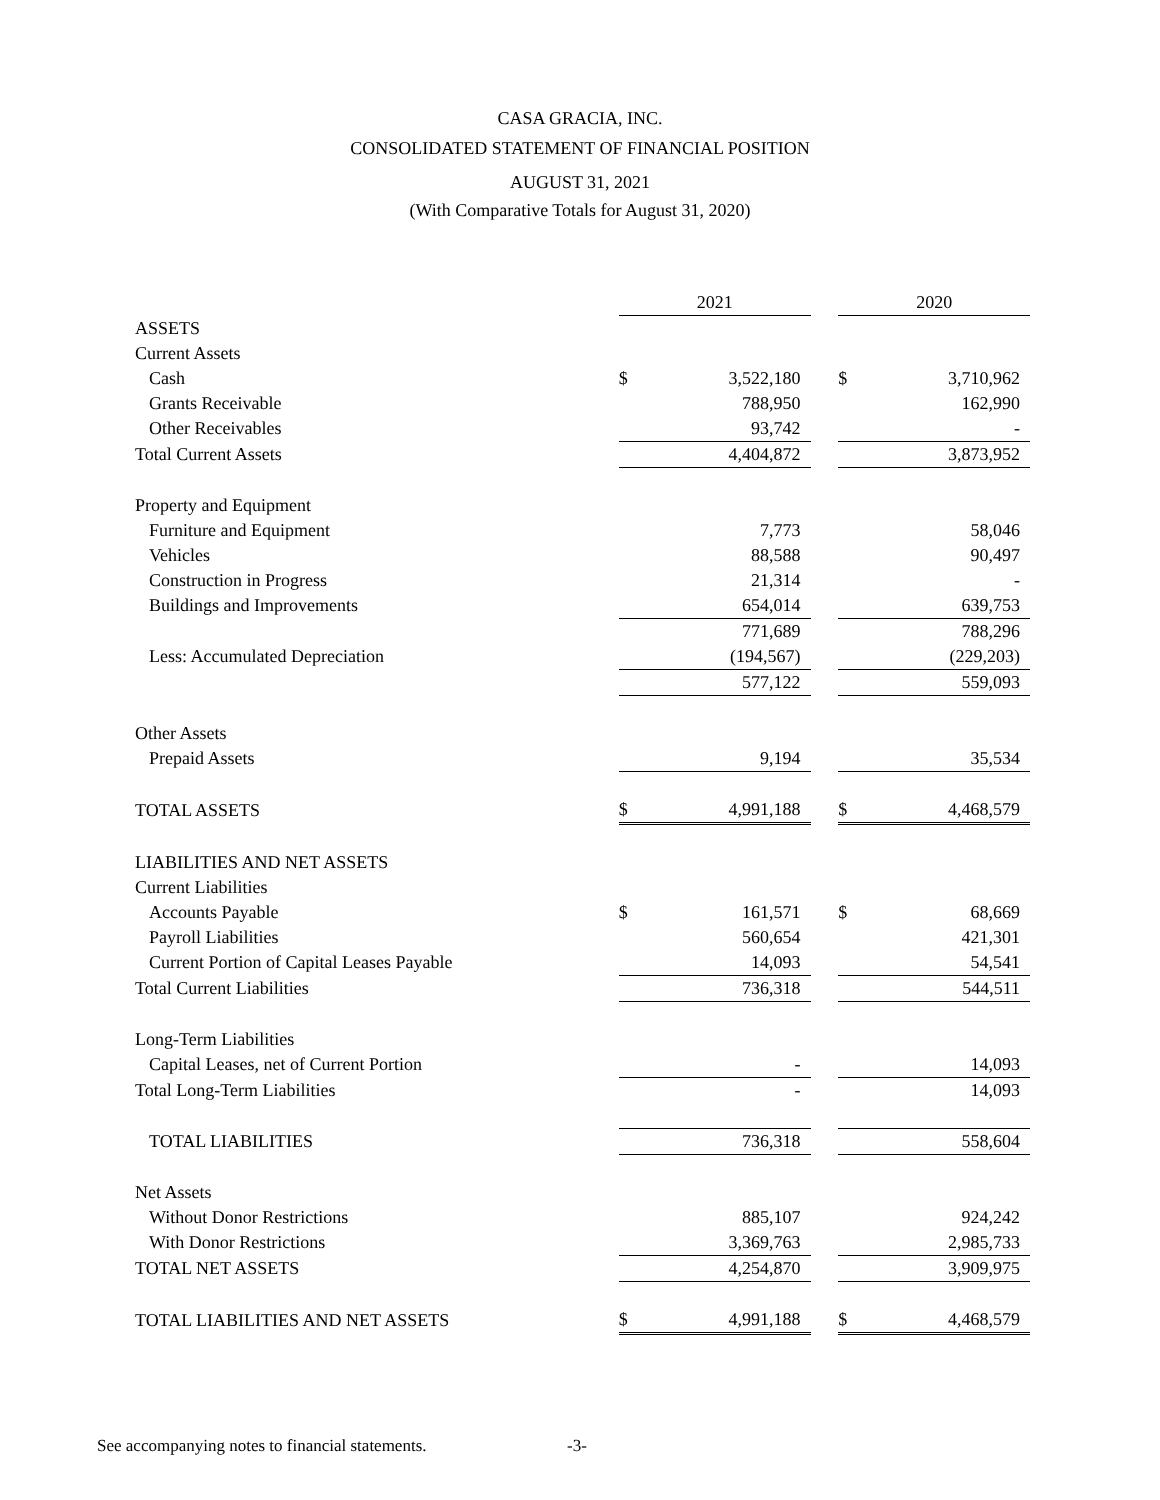CASA GRACIA, INC.
CONSOLIDATED STATEMENT OF FINANCIAL POSITION
AUGUST 31, 2021
(With Comparative Totals for August 31, 2020)
| | 2021 | | | 2020 | |
| ASSETS | | | | | |
| Current Assets | | | | | |
| Cash | $ | 3,522,180 | | $ | 3,710,962 |
| Grants Receivable | | 788,950 | | | 162,990 |
| Other Receivables | | 93,742 | | | - |
| Total Current Assets | | 4,404,872 | | | 3,873,952 |
| Property and Equipment | | | | | |
| Furniture and Equipment | | 7,773 | | | 58,046 |
| Vehicles | | 88,588 | | | 90,497 |
| Construction in Progress | | 21,314 | | | - |
| Buildings and Improvements | | 654,014 | | | 639,753 |
| | | 771,689 | | | 788,296 |
| Less: Accumulated Depreciation | | (194,567) | | | (229,203) |
| | | 577,122 | | | 559,093 |
| Other Assets | | | | | |
| Prepaid Assets | | 9,194 | | | 35,534 |
| TOTAL ASSETS | $ | 4,991,188 | | $ | 4,468,579 |
| LIABILITIES AND NET ASSETS | | | | | |
| Current Liabilities | | | | | |
| Accounts Payable | $ | 161,571 | | $ | 68,669 |
| Payroll Liabilities | | 560,654 | | | 421,301 |
| Current Portion of Capital Leases Payable | | 14,093 | | | 54,541 |
| Total Current Liabilities | | 736,318 | | | 544,511 |
| Long-Term Liabilities | | | | | |
| Capital Leases, net of Current Portion | | - | | | 14,093 |
| Total Long-Term Liabilities | | - | | | 14,093 |
| TOTAL LIABILITIES | | 736,318 | | | 558,604 |
| Net Assets | | | | | |
| Without Donor Restrictions | | 885,107 | | | 924,242 |
| With Donor Restrictions | | 3,369,763 | | | 2,985,733 |
| TOTAL NET ASSETS | | 4,254,870 | | | 3,909,975 |
| TOTAL LIABILITIES AND NET ASSETS | $ | 4,991,188 | | $ | 4,468,579 |
See accompanying notes to financial statements.
-3-